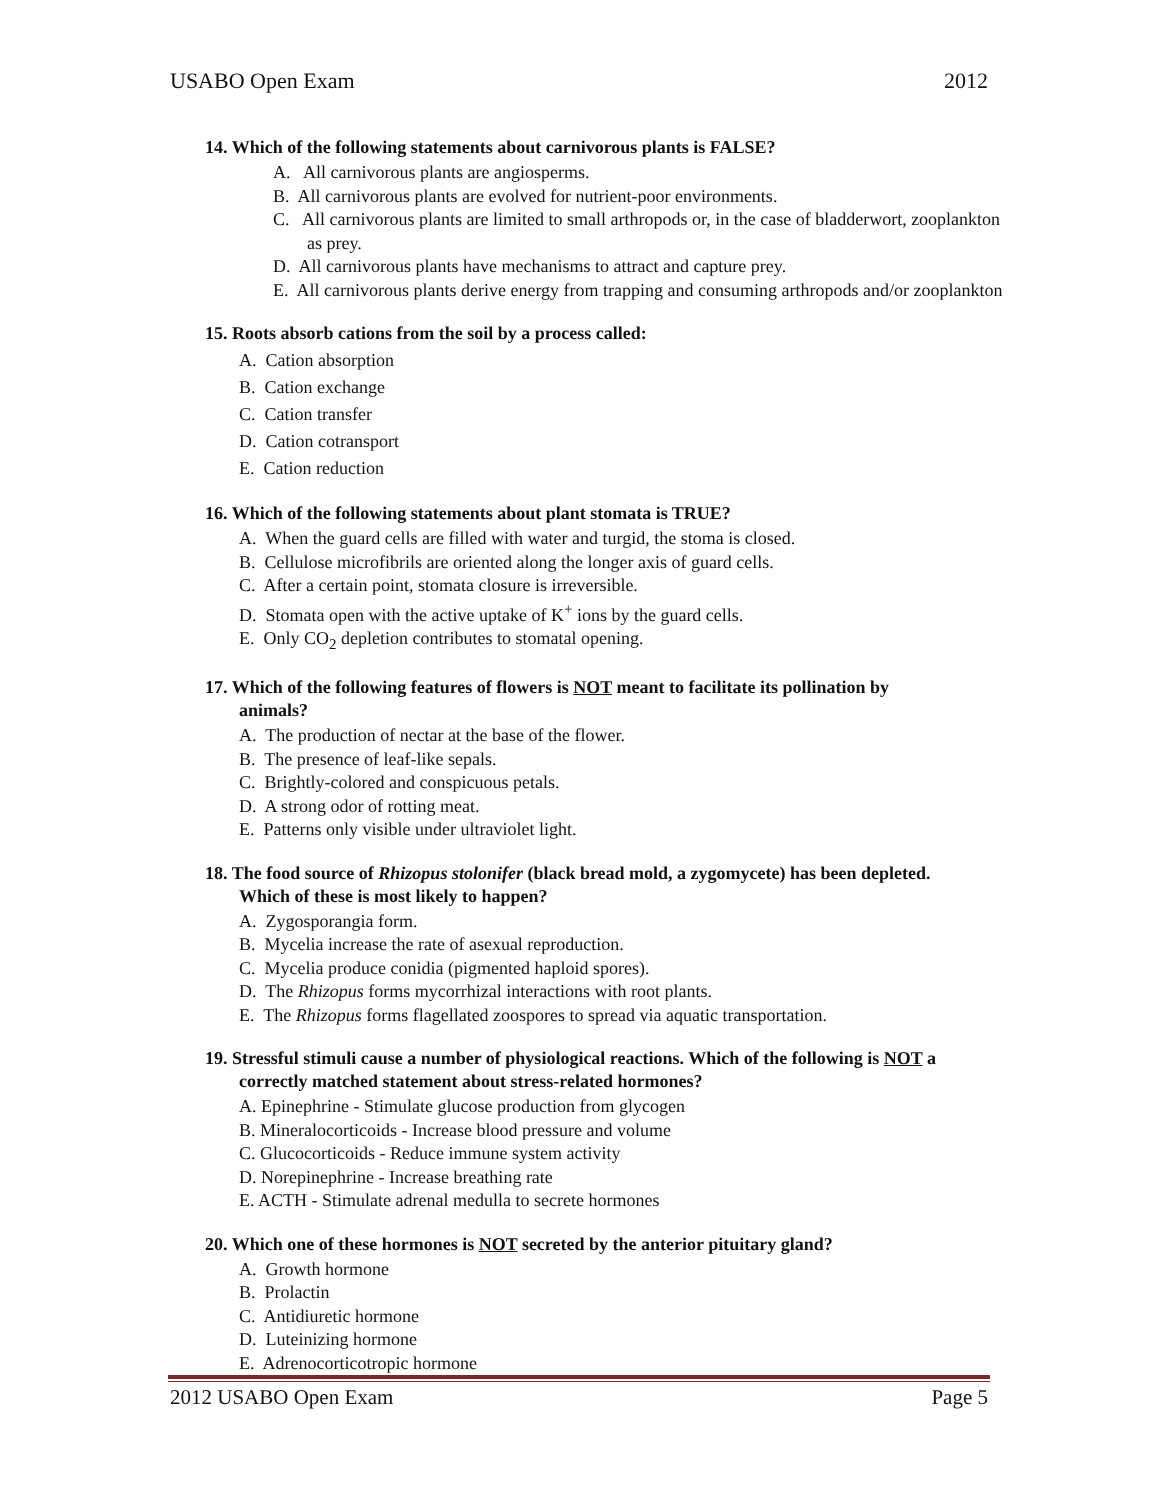USABO Open Exam 2012
14. Which of the following statements about carnivorous plants is FALSE?
A. All carnivorous plants are angiosperms.
B. All carnivorous plants are evolved for nutrient-poor environments.
C. All carnivorous plants are limited to small arthropods or, in the case of bladderwort, zooplankton as prey.
D. All carnivorous plants have mechanisms to attract and capture prey.
E. All carnivorous plants derive energy from trapping and consuming arthropods and/or zooplankton
15. Roots absorb cations from the soil by a process called:
A. Cation absorption
B. Cation exchange
C. Cation transfer
D. Cation cotransport
E. Cation reduction
16. Which of the following statements about plant stomata is TRUE?
A. When the guard cells are filled with water and turgid, the stoma is closed.
B. Cellulose microfibrils are oriented along the longer axis of guard cells.
C. After a certain point, stomata closure is irreversible.
D. Stomata open with the active uptake of K<sup>+</sup> ions by the guard cells.
E. Only CO<sub>2</sub> depletion contributes to stomatal opening.
17. Which of the following features of flowers is NOT meant to facilitate its pollination by
animals?
A. The production of nectar at the base of the flower.
B. The presence of leaf-like sepals.
C. Brightly-colored and conspicuous petals.
D. A strong odor of rotting meat.
E. Patterns only visible under ultraviolet light.
18. The food source of Rhizopus stolonifer (black bread mold, a zygomycete) has been depleted.
Which of these is most likely to happen?
A. Zygosporangia form.
B. Mycelia increase the rate of asexual reproduction.
C. Mycelia produce conidia (pigmented haploid spores).
D. The Rhizopus forms mycorrhizal interactions with root plants.
E. The Rhizopus forms flagellated zoospores to spread via aquatic transportation.
19. Stressful stimuli cause a number of physiological reactions. Which of the following is NOT a
correctly matched statement about stress-related hormones?
A. Epinephrine - Stimulate glucose production from glycogen
B. Mineralocorticoids - Increase blood pressure and volume
C. Glucocorticoids - Reduce immune system activity
D. Norepinephrine - Increase breathing rate
E. ACTH - Stimulate adrenal medulla to secrete hormones
20. Which one of these hormones is NOT secreted by the anterior pituitary gland?
A. Growth hormone
B. Prolactin
C. Antidiuretic hormone
D. Luteinizing hormone
E. Adrenocorticotropic hormone
2012 USABO Open Exam Page 5